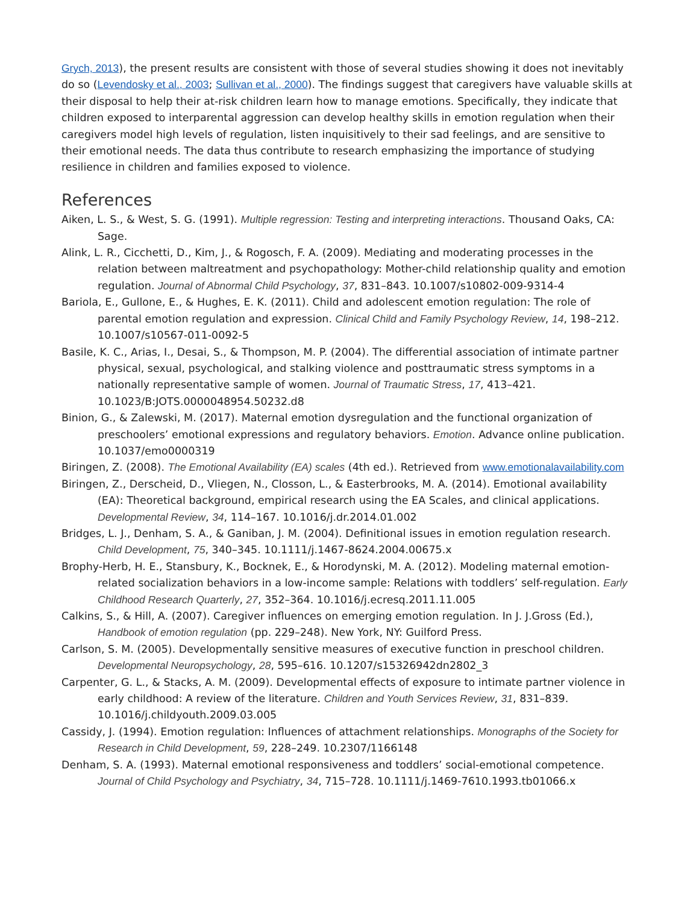Grych, 2013), the present results are consistent with those of several studies showing it does not inevitably do so (Levendosky et al., 2003; Sullivan et al., 2000). The findings suggest that caregivers have valuable skills at their disposal to help their at-risk children learn how to manage emotions. Specifically, they indicate that children exposed to interparental aggression can develop healthy skills in emotion regulation when their caregivers model high levels of regulation, listen inquisitively to their sad feelings, and are sensitive to their emotional needs. The data thus contribute to research emphasizing the importance of studying resilience in children and families exposed to violence.
References
Aiken, L. S., & West, S. G. (1991). Multiple regression: Testing and interpreting interactions. Thousand Oaks, CA: Sage.
Alink, L. R., Cicchetti, D., Kim, J., & Rogosch, F. A. (2009). Mediating and moderating processes in the relation between maltreatment and psychopathology: Mother-child relationship quality and emotion regulation. Journal of Abnormal Child Psychology, 37, 831–843. 10.1007/s10802-009-9314-4
Bariola, E., Gullone, E., & Hughes, E. K. (2011). Child and adolescent emotion regulation: The role of parental emotion regulation and expression. Clinical Child and Family Psychology Review, 14, 198–212. 10.1007/s10567-011-0092-5
Basile, K. C., Arias, I., Desai, S., & Thompson, M. P. (2004). The differential association of intimate partner physical, sexual, psychological, and stalking violence and posttraumatic stress symptoms in a nationally representative sample of women. Journal of Traumatic Stress, 17, 413–421. 10.1023/B:JOTS.0000048954.50232.d8
Binion, G., & Zalewski, M. (2017). Maternal emotion dysregulation and the functional organization of preschoolers’ emotional expressions and regulatory behaviors. Emotion. Advance online publication. 10.1037/emo0000319
Biringen, Z. (2008). The Emotional Availability (EA) scales (4th ed.). Retrieved from www.emotionalavailability.com
Biringen, Z., Derscheid, D., Vliegen, N., Closson, L., & Easterbrooks, M. A. (2014). Emotional availability (EA): Theoretical background, empirical research using the EA Scales, and clinical applications. Developmental Review, 34, 114–167. 10.1016/j.dr.2014.01.002
Bridges, L. J., Denham, S. A., & Ganiban, J. M. (2004). Definitional issues in emotion regulation research. Child Development, 75, 340–345. 10.1111/j.1467-8624.2004.00675.x
Brophy-Herb, H. E., Stansbury, K., Bocknek, E., & Horodynski, M. A. (2012). Modeling maternal emotion-related socialization behaviors in a low-income sample: Relations with toddlers’ self-regulation. Early Childhood Research Quarterly, 27, 352–364. 10.1016/j.ecresq.2011.11.005
Calkins, S., & Hill, A. (2007). Caregiver influences on emerging emotion regulation. In J. J.Gross (Ed.), Handbook of emotion regulation (pp. 229–248). New York, NY: Guilford Press.
Carlson, S. M. (2005). Developmentally sensitive measures of executive function in preschool children. Developmental Neuropsychology, 28, 595–616. 10.1207/s15326942dn2802_3
Carpenter, G. L., & Stacks, A. M. (2009). Developmental effects of exposure to intimate partner violence in early childhood: A review of the literature. Children and Youth Services Review, 31, 831–839. 10.1016/j.childyouth.2009.03.005
Cassidy, J. (1994). Emotion regulation: Influences of attachment relationships. Monographs of the Society for Research in Child Development, 59, 228–249. 10.2307/1166148
Denham, S. A. (1993). Maternal emotional responsiveness and toddlers’ social-emotional competence. Journal of Child Psychology and Psychiatry, 34, 715–728. 10.1111/j.1469-7610.1993.tb01066.x